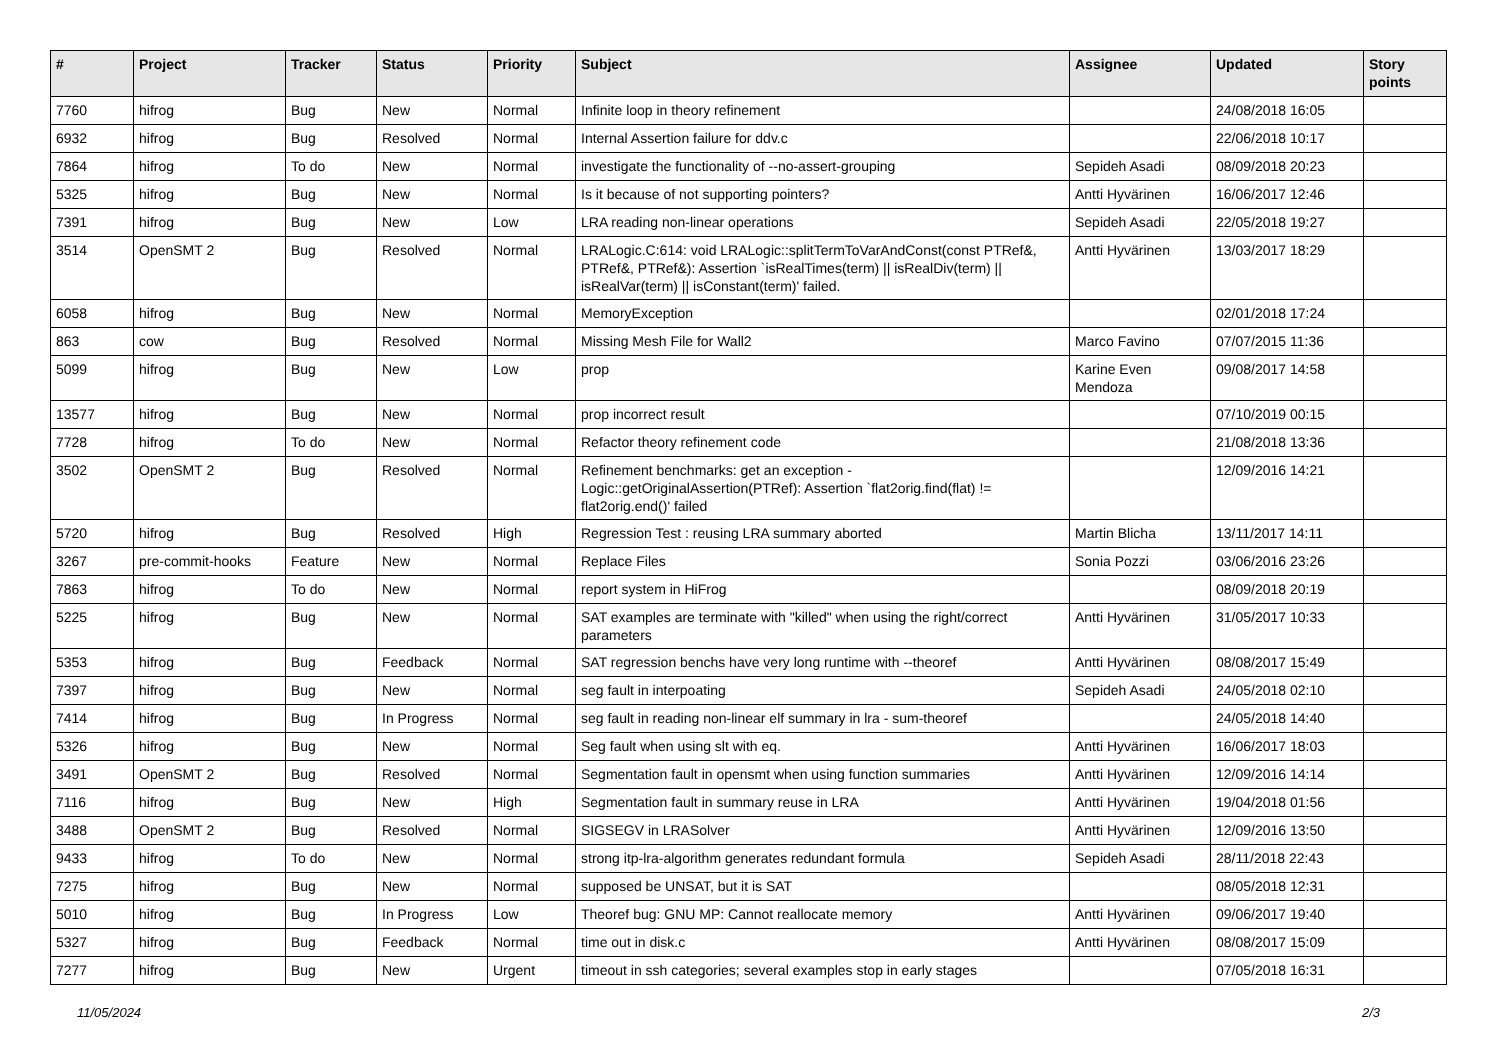| # | Project | Tracker | Status | Priority | Subject | Assignee | Updated | Story points |
| --- | --- | --- | --- | --- | --- | --- | --- | --- |
| 7760 | hifrog | Bug | New | Normal | Infinite loop in theory refinement | | 24/08/2018 16:05 | |
| 6932 | hifrog | Bug | Resolved | Normal | Internal Assertion failure for ddv.c | | 22/06/2018 10:17 | |
| 7864 | hifrog | To do | New | Normal | investigate the functionality of --no-assert-grouping | Sepideh Asadi | 08/09/2018 20:23 | |
| 5325 | hifrog | Bug | New | Normal | Is it because of not supporting pointers? | Antti Hyvärinen | 16/06/2017 12:46 | |
| 7391 | hifrog | Bug | New | Low | LRA reading non-linear operations | Sepideh Asadi | 22/05/2018 19:27 | |
| 3514 | OpenSMT 2 | Bug | Resolved | Normal | LRALogic.C:614: void LRALogic::splitTermToVarAndConst(const PTRef&, PTRef&, PTRef&): Assertion `isRealTimes(term) // isRealDiv(term) // isRealVar(term) // isConstant(term)' failed. | Antti Hyvärinen | 13/03/2017 18:29 | |
| 6058 | hifrog | Bug | New | Normal | MemoryException | | 02/01/2018 17:24 | |
| 863 | cow | Bug | Resolved | Normal | Missing Mesh File for Wall2 | Marco Favino | 07/07/2015 11:36 | |
| 5099 | hifrog | Bug | New | Low | prop | Karine Even Mendoza | 09/08/2017 14:58 | |
| 13577 | hifrog | Bug | New | Normal | prop incorrect result | | 07/10/2019 00:15 | |
| 7728 | hifrog | To do | New | Normal | Refactor theory refinement code | | 21/08/2018 13:36 | |
| 3502 | OpenSMT 2 | Bug | Resolved | Normal | Refinement benchmarks: get an exception - Logic::getOriginalAssertion(PTRef): Assertion `flat2orig.find(flat) != flat2orig.end()' failed | | 12/09/2016 14:21 | |
| 5720 | hifrog | Bug | Resolved | High | Regression Test : reusing LRA summary aborted | Martin Blicha | 13/11/2017 14:11 | |
| 3267 | pre-commit-hooks | Feature | New | Normal | Replace Files | Sonia Pozzi | 03/06/2016 23:26 | |
| 7863 | hifrog | To do | New | Normal | report system in HiFrog | | 08/09/2018 20:19 | |
| 5225 | hifrog | Bug | New | Normal | SAT examples are terminate with "killed" when using the right/correct parameters | Antti Hyvärinen | 31/05/2017 10:33 | |
| 5353 | hifrog | Bug | Feedback | Normal | SAT regression benchs have very long runtime with --theoref | Antti Hyvärinen | 08/08/2017 15:49 | |
| 7397 | hifrog | Bug | New | Normal | seg fault in interpoating | Sepideh Asadi | 24/05/2018 02:10 | |
| 7414 | hifrog | Bug | In Progress | Normal | seg fault in reading non-linear elf summary in lra - sum-theoref | | 24/05/2018 14:40 | |
| 5326 | hifrog | Bug | New | Normal | Seg fault when using slt with eq. | Antti Hyvärinen | 16/06/2017 18:03 | |
| 3491 | OpenSMT 2 | Bug | Resolved | Normal | Segmentation fault in opensmt when using function summaries | Antti Hyvärinen | 12/09/2016 14:14 | |
| 7116 | hifrog | Bug | New | High | Segmentation fault in summary reuse in LRA | Antti Hyvärinen | 19/04/2018 01:56 | |
| 3488 | OpenSMT 2 | Bug | Resolved | Normal | SIGSEGV in LRASolver | Antti Hyvärinen | 12/09/2016 13:50 | |
| 9433 | hifrog | To do | New | Normal | strong itp-lra-algorithm generates redundant formula | Sepideh Asadi | 28/11/2018 22:43 | |
| 7275 | hifrog | Bug | New | Normal | supposed be UNSAT, but it is SAT | | 08/05/2018 12:31 | |
| 5010 | hifrog | Bug | In Progress | Low | Theoref bug: GNU MP: Cannot reallocate memory | Antti Hyvärinen | 09/06/2017 19:40 | |
| 5327 | hifrog | Bug | Feedback | Normal | time out in disk.c | Antti Hyvärinen | 08/08/2017 15:09 | |
| 7277 | hifrog | Bug | New | Urgent | timeout in ssh categories; several examples stop in early stages | | 07/05/2018 16:31 | |
11/05/2024 2/3